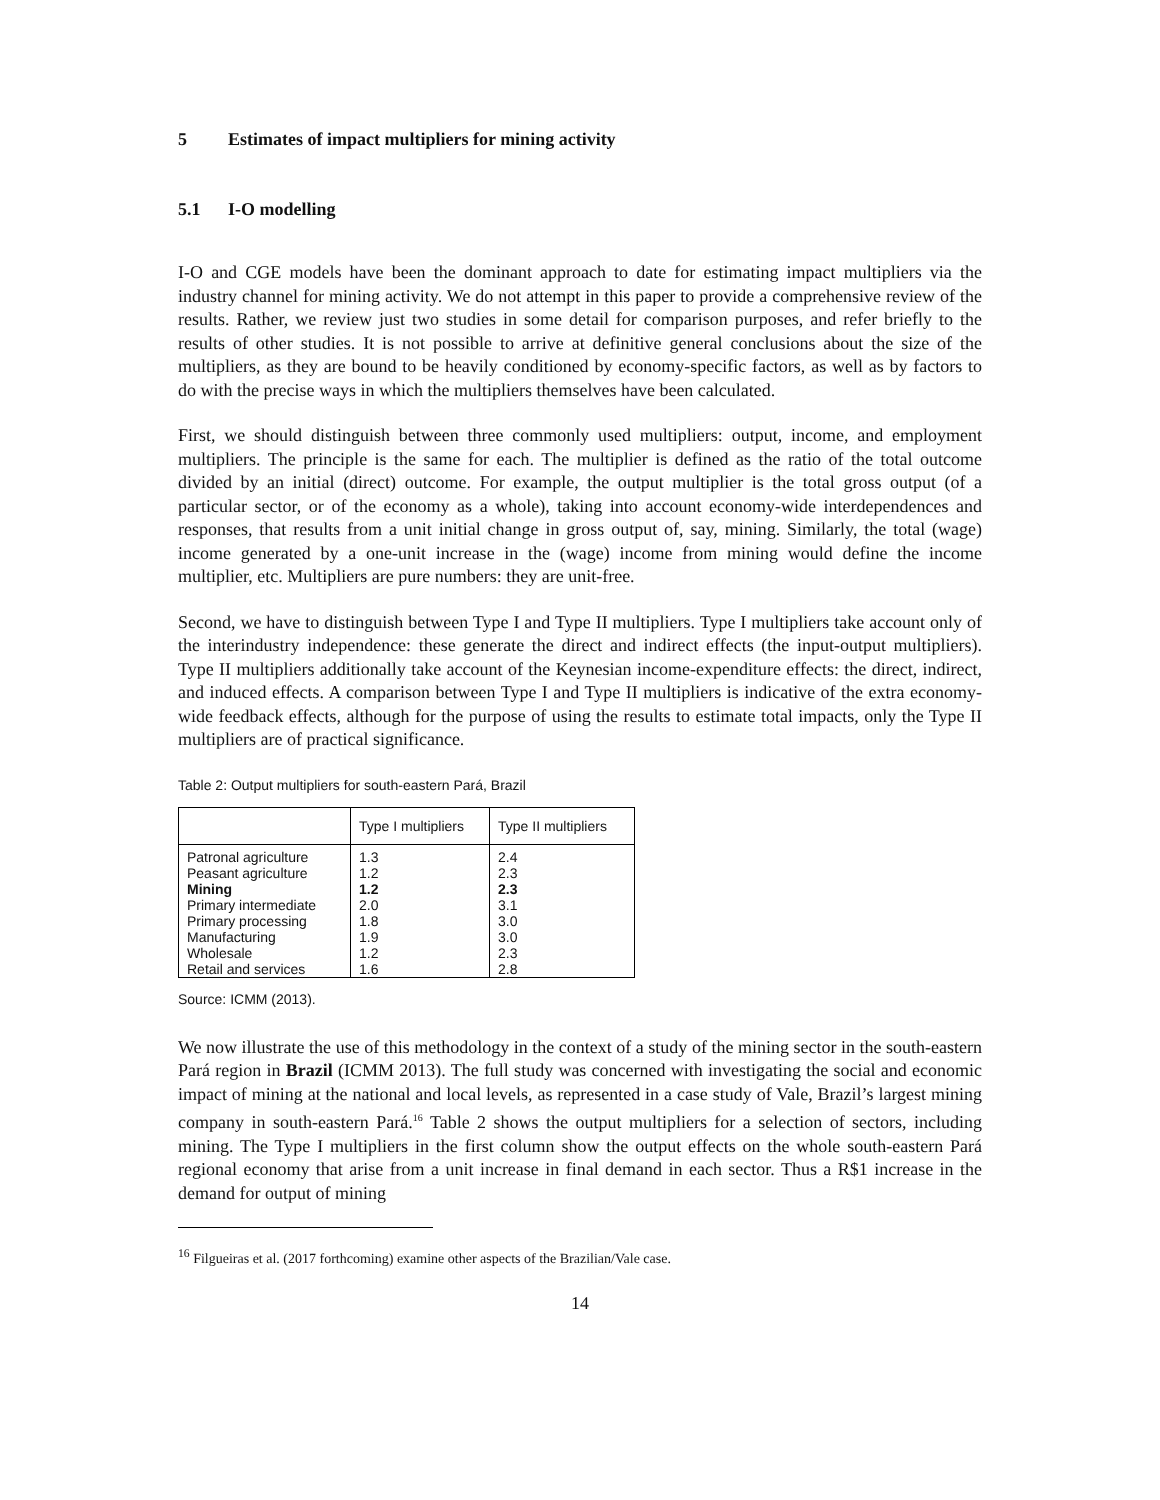5 Estimates of impact multipliers for mining activity
5.1 I-O modelling
I-O and CGE models have been the dominant approach to date for estimating impact multipliers via the industry channel for mining activity. We do not attempt in this paper to provide a comprehensive review of the results. Rather, we review just two studies in some detail for comparison purposes, and refer briefly to the results of other studies. It is not possible to arrive at definitive general conclusions about the size of the multipliers, as they are bound to be heavily conditioned by economy-specific factors, as well as by factors to do with the precise ways in which the multipliers themselves have been calculated.
First, we should distinguish between three commonly used multipliers: output, income, and employment multipliers. The principle is the same for each. The multiplier is defined as the ratio of the total outcome divided by an initial (direct) outcome. For example, the output multiplier is the total gross output (of a particular sector, or of the economy as a whole), taking into account economy-wide interdependences and responses, that results from a unit initial change in gross output of, say, mining. Similarly, the total (wage) income generated by a one-unit increase in the (wage) income from mining would define the income multiplier, etc. Multipliers are pure numbers: they are unit-free.
Second, we have to distinguish between Type I and Type II multipliers. Type I multipliers take account only of the interindustry independence: these generate the direct and indirect effects (the input-output multipliers). Type II multipliers additionally take account of the Keynesian income-expenditure effects: the direct, indirect, and induced effects. A comparison between Type I and Type II multipliers is indicative of the extra economy-wide feedback effects, although for the purpose of using the results to estimate total impacts, only the Type II multipliers are of practical significance.
Table 2: Output multipliers for south-eastern Pará, Brazil
| | Type I multipliers | Type II multipliers |
| --- | --- | --- |
| Patronal agriculture | 1.3 | 2.4 |
| Peasant agriculture | 1.2 | 2.3 |
| Mining | 1.2 | 2.3 |
| Primary intermediate | 2.0 | 3.1 |
| Primary processing | 1.8 | 3.0 |
| Manufacturing | 1.9 | 3.0 |
| Wholesale | 1.2 | 2.3 |
| Retail and services | 1.6 | 2.8 |
Source: ICMM (2013).
We now illustrate the use of this methodology in the context of a study of the mining sector in the south-eastern Pará region in Brazil (ICMM 2013). The full study was concerned with investigating the social and economic impact of mining at the national and local levels, as represented in a case study of Vale, Brazil’s largest mining company in south-eastern Pará.<sup>16</sup> Table 2 shows the output multipliers for a selection of sectors, including mining. The Type I multipliers in the first column show the output effects on the whole south-eastern Pará regional economy that arise from a unit increase in final demand in each sector. Thus a R$1 increase in the demand for output of mining
<sup>16</sup> Filgueiras et al. (2017 forthcoming) examine other aspects of the Brazilian/Vale case.
14